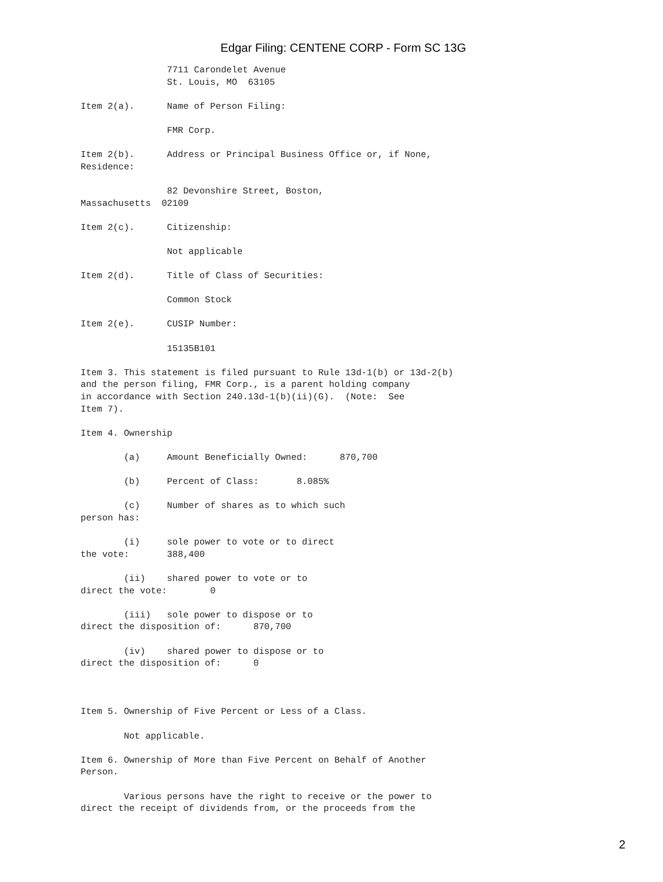Edgar Filing: CENTENE CORP - Form SC 13G
                7711 Carondelet Avenue
                St. Louis, MO  63105

Item 2(a).      Name of Person Filing:

                FMR Corp.

Item 2(b).      Address or Principal Business Office or, if None,
Residence:

                82 Devonshire Street, Boston,
Massachusetts  02109

Item 2(c).      Citizenship:

                Not applicable

Item 2(d).      Title of Class of Securities:

                Common Stock

Item 2(e).      CUSIP Number:

                15135B101

Item 3. This statement is filed pursuant to Rule 13d-1(b) or 13d-2(b)
and the person filing, FMR Corp., is a parent holding company
in accordance with Section 240.13d-1(b)(ii)(G).  (Note:  See
Item 7).

Item 4. Ownership

        (a)     Amount Beneficially Owned:      870,700

        (b)     Percent of Class:       8.085%

        (c)     Number of shares as to which such
person has:

        (i)     sole power to vote or to direct
the vote:       388,400

        (ii)    shared power to vote or to
direct the vote:        0

        (iii)   sole power to dispose or to
direct the disposition of:      870,700

        (iv)    shared power to dispose or to
direct the disposition of:      0



Item 5. Ownership of Five Percent or Less of a Class.

        Not applicable.

Item 6. Ownership of More than Five Percent on Behalf of Another
Person.

        Various persons have the right to receive or the power to
direct the receipt of dividends from, or the proceeds from the
2